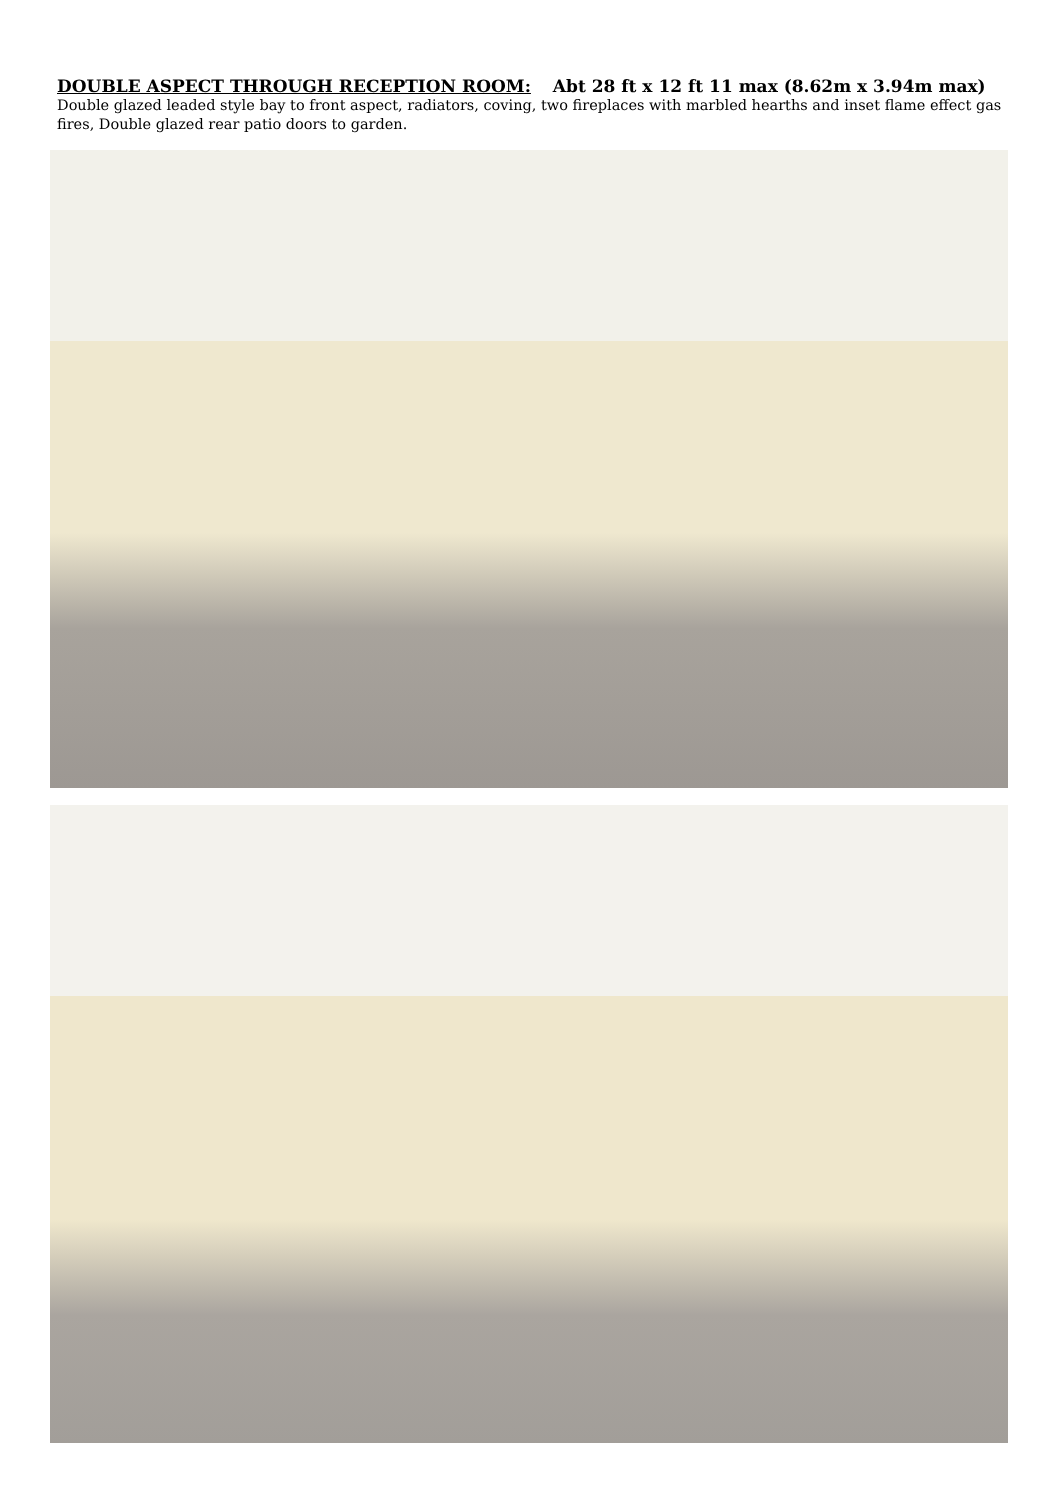DOUBLE ASPECT THROUGH RECEPTION ROOM: Abt 28 ft x 12 ft 11 max (8.62m x 3.94m max)
Double glazed leaded style bay to front aspect, radiators, coving, two fireplaces with marbled hearths and inset flame effect gas fires, Double glazed rear patio doors to garden.